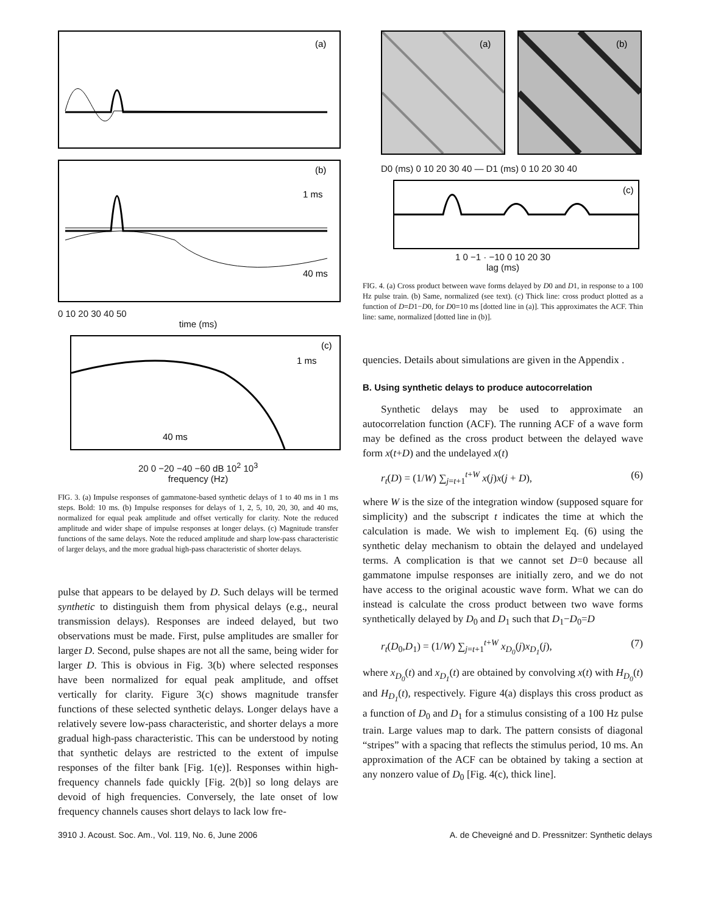(a)
(b)
1 ms
40 ms
0 10 20 30 40 50
time (ms)
(c)
1 ms
40 ms
20 0 −20 −40 −60 dB 10<sup>2</sup> 10<sup>3</sup>
frequency (Hz)
FIG. 3. (a) Impulse responses of gammatone-based synthetic delays of 1 to 40 ms in 1 ms steps. Bold: 10 ms. (b) Impulse responses for delays of 1, 2, 5, 10, 20, 30, and 40 ms, normalized for equal peak amplitude and offset vertically for clarity. Note the reduced amplitude and wider shape of impulse responses at longer delays. (c) Magnitude transfer functions of the same delays. Note the reduced amplitude and sharp low-pass characteristic of larger delays, and the more gradual high-pass characteristic of shorter delays.
pulse that appears to be delayed by D. Such delays will be termed synthetic to distinguish them from physical delays (e.g., neural transmission delays). Responses are indeed delayed, but two observations must be made. First, pulse amplitudes are smaller for larger D. Second, pulse shapes are not all the same, being wider for larger D. This is obvious in Fig. 3(b) where selected responses have been normalized for equal peak amplitude, and offset vertically for clarity. Figure 3(c) shows magnitude transfer functions of these selected synthetic delays. Longer delays have a relatively severe low-pass characteristic, and shorter delays a more gradual high-pass characteristic. This can be understood by noting that synthetic delays are restricted to the extent of impulse responses of the filter bank [Fig. 1(e)]. Responses within high-frequency channels fade quickly [Fig. 2(b)] so long delays are devoid of high frequencies. Conversely, the late onset of low frequency channels causes short delays to lack low fre-
(a)
(b)
D0 (ms) 0 10 20 30 40 — D1 (ms) 0 10 20 30 40
(c)
1 0 −1 · −10 0 10 20 30
lag (ms)
FIG. 4. (a) Cross product between wave forms delayed by D0 and D1, in response to a 100 Hz pulse train. (b) Same, normalized (see text). (c) Thick line: cross product plotted as a function of D=D1−D0, for D0=10 ms [dotted line in (a)]. This approximates the ACF. Thin line: same, normalized [dotted line in (b)].
quencies. Details about simulations are given in the Appendix .
B. Using synthetic delays to produce autocorrelation
Synthetic delays may be used to approximate an autocorrelation function (ACF). The running ACF of a wave form may be defined as the cross product between the delayed wave form x(t+D) and the undelayed x(t)
r<sub>t</sub>(D) = (1/W) ∑<sub>j=t+1</sub><sup>t+W</sup> x(j)x(j + D), (6)
where W is the size of the integration window (supposed square for simplicity) and the subscript t indicates the time at which the calculation is made. We wish to implement Eq. (6) using the synthetic delay mechanism to obtain the delayed and undelayed terms. A complication is that we cannot set D=0 because all gammatone impulse responses are initially zero, and we do not have access to the original acoustic wave form. What we can do instead is calculate the cross product between two wave forms synthetically delayed by D<sub>0</sub> and D<sub>1</sub> such that D<sub>1</sub>−D<sub>0</sub>=D
r<sub>t</sub>(D<sub>0</sub>,D<sub>1</sub>) = (1/W) ∑<sub>j=t+1</sub><sup>t+W</sup> x<sub>D<sub>0</sub></sub>(j)x<sub>D<sub>1</sub></sub>(j), (7)
where x<sub>D<sub>0</sub></sub>(t) and x<sub>D<sub>1</sub></sub>(t) are obtained by convolving x(t) with H<sub>D<sub>0</sub></sub>(t) and H<sub>D<sub>1</sub></sub>(t), respectively. Figure 4(a) displays this cross product as a function of D<sub>0</sub> and D<sub>1</sub> for a stimulus consisting of a 100 Hz pulse train. Large values map to dark. The pattern consists of diagonal “stripes” with a spacing that reflects the stimulus period, 10 ms. An approximation of the ACF can be obtained by taking a section at any nonzero value of D<sub>0</sub> [Fig. 4(c), thick line].
3910 J. Acoust. Soc. Am., Vol. 119, No. 6, June 2006 A. de Cheveigné and D. Pressnitzer: Synthetic delays